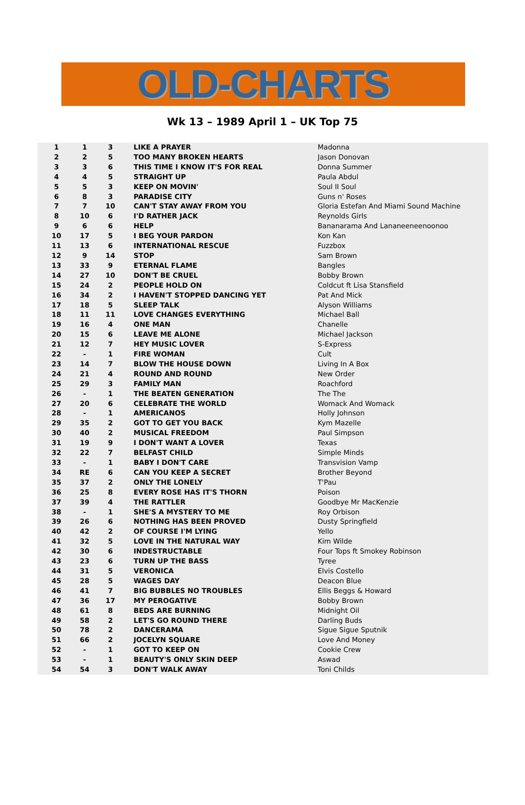OLD-CHARTS
Wk 13 – 1989 April 1 – UK Top 75
| 1 | 1 | 3 | LIKE A PRAYER | Madonna |
| 2 | 2 | 5 | TOO MANY BROKEN HEARTS | Jason Donovan |
| 3 | 3 | 6 | THIS TIME I KNOW IT'S FOR REAL | Donna Summer |
| 4 | 4 | 5 | STRAIGHT UP | Paula Abdul |
| 5 | 5 | 3 | KEEP ON MOVIN' | Soul II Soul |
| 6 | 8 | 3 | PARADISE CITY | Guns n' Roses |
| 7 | 7 | 10 | CAN'T STAY AWAY FROM YOU | Gloria Estefan And Miami Sound Machine |
| 8 | 10 | 6 | I'D RATHER JACK | Reynolds Girls |
| 9 | 6 | 6 | HELP | Bananarama And Lananeeneenoonoo |
| 10 | 17 | 5 | I BEG YOUR PARDON | Kon Kan |
| 11 | 13 | 6 | INTERNATIONAL RESCUE | Fuzzbox |
| 12 | 9 | 14 | STOP | Sam Brown |
| 13 | 33 | 9 | ETERNAL FLAME | Bangles |
| 14 | 27 | 10 | DON'T BE CRUEL | Bobby Brown |
| 15 | 24 | 2 | PEOPLE HOLD ON | Coldcut ft Lisa Stansfield |
| 16 | 34 | 2 | I HAVEN'T STOPPED DANCING YET | Pat And Mick |
| 17 | 18 | 5 | SLEEP TALK | Alyson Williams |
| 18 | 11 | 11 | LOVE CHANGES EVERYTHING | Michael Ball |
| 19 | 16 | 4 | ONE MAN | Chanelle |
| 20 | 15 | 6 | LEAVE ME ALONE | Michael Jackson |
| 21 | 12 | 7 | HEY MUSIC LOVER | S-Express |
| 22 | - | 1 | FIRE WOMAN | Cult |
| 23 | 14 | 7 | BLOW THE HOUSE DOWN | Living In A Box |
| 24 | 21 | 4 | ROUND AND ROUND | New Order |
| 25 | 29 | 3 | FAMILY MAN | Roachford |
| 26 | - | 1 | THE BEATEN GENERATION | The The |
| 27 | 20 | 6 | CELEBRATE THE WORLD | Womack And Womack |
| 28 | - | 1 | AMERICANOS | Holly Johnson |
| 29 | 35 | 2 | GOT TO GET YOU BACK | Kym Mazelle |
| 30 | 40 | 2 | MUSICAL FREEDOM | Paul Simpson |
| 31 | 19 | 9 | I DON'T WANT A LOVER | Texas |
| 32 | 22 | 7 | BELFAST CHILD | Simple Minds |
| 33 | - | 1 | BABY I DON'T CARE | Transvision Vamp |
| 34 | RE | 6 | CAN YOU KEEP A SECRET | Brother Beyond |
| 35 | 37 | 2 | ONLY THE LONELY | T'Pau |
| 36 | 25 | 8 | EVERY ROSE HAS IT'S THORN | Poison |
| 37 | 39 | 4 | THE RATTLER | Goodbye Mr MacKenzie |
| 38 | - | 1 | SHE'S A MYSTERY TO ME | Roy Orbison |
| 39 | 26 | 6 | NOTHING HAS BEEN PROVED | Dusty Springfield |
| 40 | 42 | 2 | OF COURSE I'M LYING | Yello |
| 41 | 32 | 5 | LOVE IN THE NATURAL WAY | Kim Wilde |
| 42 | 30 | 6 | INDESTRUCTABLE | Four Tops ft Smokey Robinson |
| 43 | 23 | 6 | TURN UP THE BASS | Tyree |
| 44 | 31 | 5 | VERONICA | Elvis Costello |
| 45 | 28 | 5 | WAGES DAY | Deacon Blue |
| 46 | 41 | 7 | BIG BUBBLES NO TROUBLES | Ellis Beggs & Howard |
| 47 | 36 | 17 | MY PEROGATIVE | Bobby Brown |
| 48 | 61 | 8 | BEDS ARE BURNING | Midnight Oil |
| 49 | 58 | 2 | LET'S GO ROUND THERE | Darling Buds |
| 50 | 78 | 2 | DANCERAMA | Sigue Sigue Sputnik |
| 51 | 66 | 2 | JOCELYN SQUARE | Love And Money |
| 52 | - | 1 | GOT TO KEEP ON | Cookie Crew |
| 53 | - | 1 | BEAUTY'S ONLY SKIN DEEP | Aswad |
| 54 | 54 | 3 | DON'T WALK AWAY | Toni Childs |